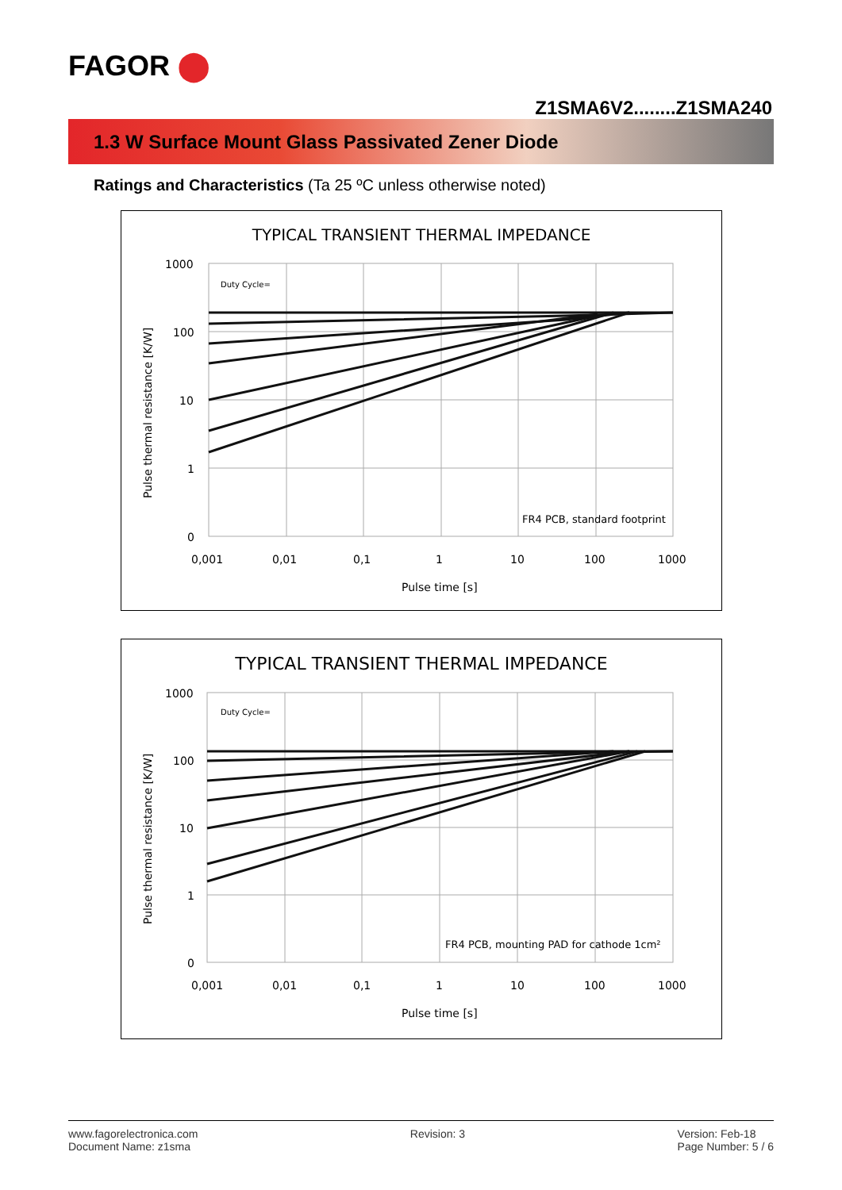FAGOR ⬤
Z1SMA6V2........Z1SMA240
1.3 W Surface Mount Glass Passivated Zener Diode
Ratings and Characteristics (Ta 25 ºC unless otherwise noted)
TYPICAL TRANSIENT THERMAL IMPEDANCE
1000
100
10
1
0
0,001
0,01
0,1
1
10
100
1000
Pulse time [s]
FR4 PCB, standard footprint
Duty Cycle=
Pulse thermal resistance [K/W]
TYPICAL TRANSIENT THERMAL IMPEDANCE
1000
100
10
1
0
0,001
0,01
0,1
1
10
100
1000
Pulse time [s]
FR4 PCB, mounting PAD for cathode 1cm²
Duty Cycle=
Pulse thermal resistance [K/W]
www.fagorelectronica.com
Document Name: z1sma
Revision: 3 Version: Feb-18
Page Number: 5 / 6